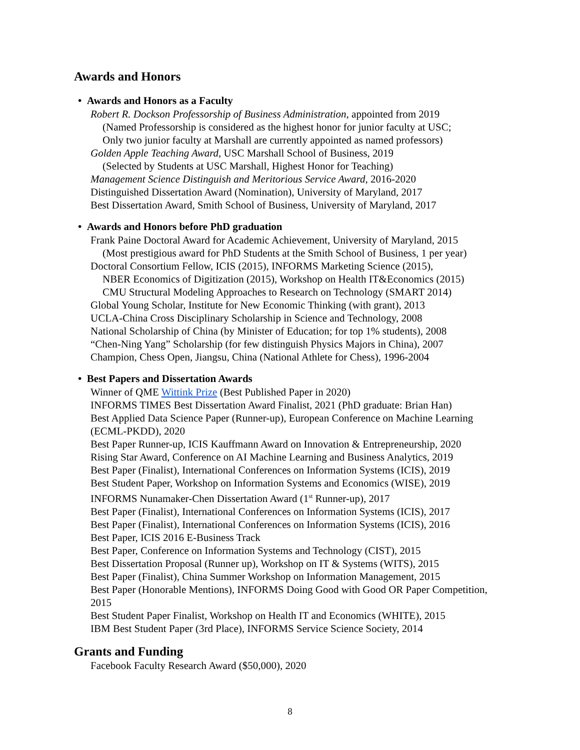Awards and Honors
• Awards and Honors as a Faculty
Robert R. Dockson Professorship of Business Administration, appointed from 2019
(Named Professorship is considered as the highest honor for junior faculty at USC;
Only two junior faculty at Marshall are currently appointed as named professors)
Golden Apple Teaching Award, USC Marshall School of Business, 2019
(Selected by Students at USC Marshall, Highest Honor for Teaching)
Management Science Distinguish and Meritorious Service Award, 2016-2020
Distinguished Dissertation Award (Nomination), University of Maryland, 2017
Best Dissertation Award, Smith School of Business, University of Maryland, 2017
• Awards and Honors before PhD graduation
Frank Paine Doctoral Award for Academic Achievement, University of Maryland, 2015
(Most prestigious award for PhD Students at the Smith School of Business, 1 per year)
Doctoral Consortium Fellow, ICIS (2015), INFORMS Marketing Science (2015),
NBER Economics of Digitization (2015), Workshop on Health IT&Economics (2015)
CMU Structural Modeling Approaches to Research on Technology (SMART 2014)
Global Young Scholar, Institute for New Economic Thinking (with grant), 2013
UCLA-China Cross Disciplinary Scholarship in Science and Technology, 2008
National Scholarship of China (by Minister of Education; for top 1% students), 2008
“Chen-Ning Yang” Scholarship (for few distinguish Physics Majors in China), 2007
Champion, Chess Open, Jiangsu, China (National Athlete for Chess), 1996-2004
• Best Papers and Dissertation Awards
Winner of QME Wittink Prize (Best Published Paper in 2020)
INFORMS TIMES Best Dissertation Award Finalist, 2021 (PhD graduate: Brian Han)
Best Applied Data Science Paper (Runner-up), European Conference on Machine Learning (ECML-PKDD), 2020
Best Paper Runner-up, ICIS Kauffmann Award on Innovation & Entrepreneurship, 2020
Rising Star Award, Conference on AI Machine Learning and Business Analytics, 2019
Best Paper (Finalist), International Conferences on Information Systems (ICIS), 2019
Best Student Paper, Workshop on Information Systems and Economics (WISE), 2019
INFORMS Nunamaker-Chen Dissertation Award (1<sup>st</sup> Runner-up), 2017
Best Paper (Finalist), International Conferences on Information Systems (ICIS), 2017
Best Paper (Finalist), International Conferences on Information Systems (ICIS), 2016
Best Paper, ICIS 2016 E-Business Track
Best Paper, Conference on Information Systems and Technology (CIST), 2015
Best Dissertation Proposal (Runner up), Workshop on IT & Systems (WITS), 2015
Best Paper (Finalist), China Summer Workshop on Information Management, 2015
Best Paper (Honorable Mentions), INFORMS Doing Good with Good OR Paper Competition, 2015
Best Student Paper Finalist, Workshop on Health IT and Economics (WHITE), 2015
IBM Best Student Paper (3rd Place), INFORMS Service Science Society, 2014
Grants and Funding
Facebook Faculty Research Award ($50,000), 2020
8